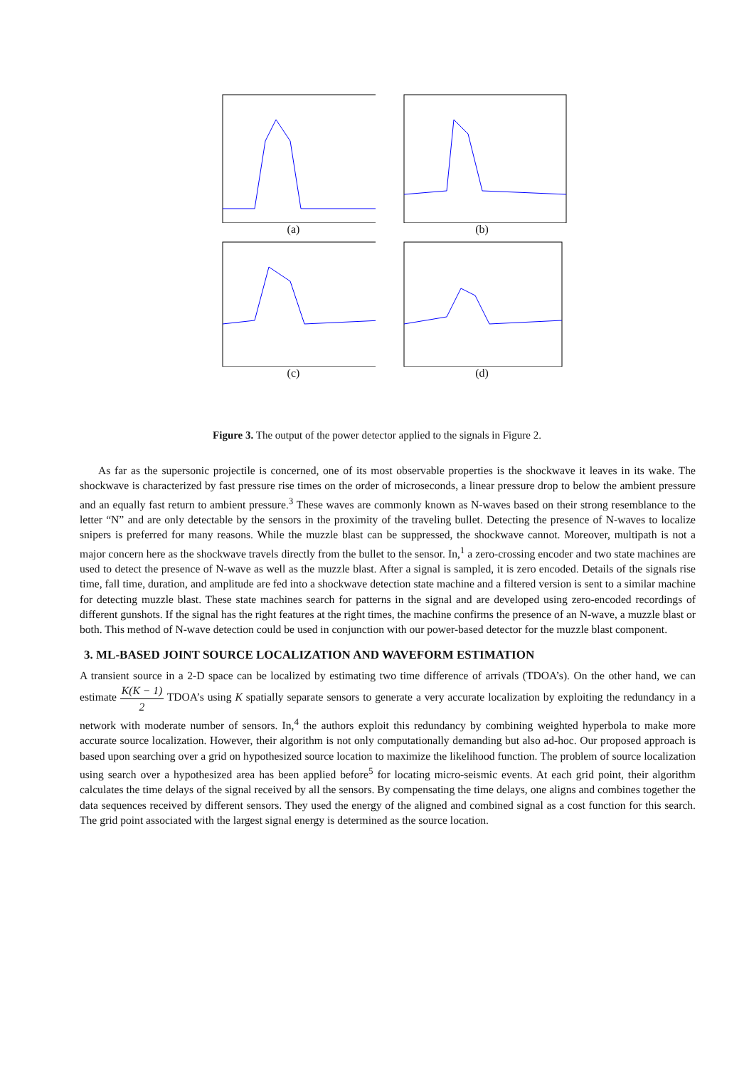(a)
(b)
(c)
(d)
Figure 3. The output of the power detector applied to the signals in Figure 2.
As far as the supersonic projectile is concerned, one of its most observable properties is the shockwave it leaves in its wake. The shockwave is characterized by fast pressure rise times on the order of microseconds, a linear pressure drop to below the ambient pressure and an equally fast return to ambient pressure.<sup>3</sup> These waves are commonly known as N-waves based on their strong resemblance to the letter “N” and are only detectable by the sensors in the proximity of the traveling bullet. Detecting the presence of N-waves to localize snipers is preferred for many reasons. While the muzzle blast can be suppressed, the shockwave cannot. Moreover, multipath is not a major concern here as the shockwave travels directly from the bullet to the sensor. In,<sup>1</sup> a zero-crossing encoder and two state machines are used to detect the presence of N-wave as well as the muzzle blast. After a signal is sampled, it is zero encoded. Details of the signals rise time, fall time, duration, and amplitude are fed into a shockwave detection state machine and a filtered version is sent to a similar machine for detecting muzzle blast. These state machines search for patterns in the signal and are developed using zero-encoded recordings of different gunshots. If the signal has the right features at the right times, the machine confirms the presence of an N-wave, a muzzle blast or both. This method of N-wave detection could be used in conjunction with our power-based detector for the muzzle blast component.
3. ML-BASED JOINT SOURCE LOCALIZATION AND WAVEFORM ESTIMATION
A transient source in a 2-D space can be localized by estimating two time difference of arrivals (TDOA’s). On the other hand, we can estimate K(K − 1) 2 TDOA’s using K spatially separate sensors to generate a very accurate localization by exploiting the redundancy in a network with moderate number of sensors. In,<sup>4</sup> the authors exploit this redundancy by combining weighted hyperbola to make more accurate source localization. However, their algorithm is not only computationally demanding but also ad-hoc. Our proposed approach is based upon searching over a grid on hypothesized source location to maximize the likelihood function. The problem of source localization using search over a hypothesized area has been applied before<sup>5</sup> for locating micro-seismic events. At each grid point, their algorithm calculates the time delays of the signal received by all the sensors. By compensating the time delays, one aligns and combines together the data sequences received by different sensors. They used the energy of the aligned and combined signal as a cost function for this search. The grid point associated with the largest signal energy is determined as the source location.